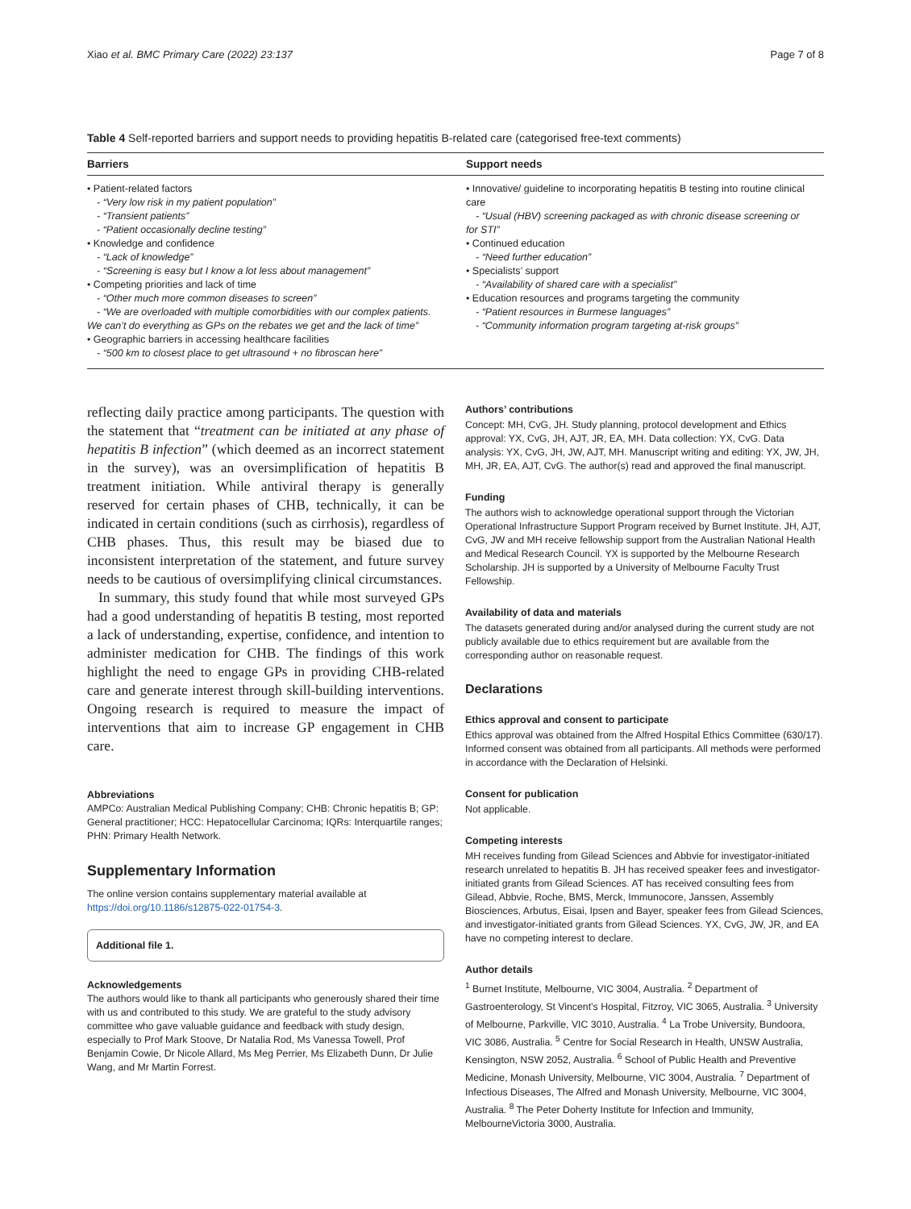Xiao et al. BMC Primary Care (2022) 23:137 Page 7 of 8
Table 4 Self-reported barriers and support needs to providing hepatitis B-related care (categorised free-text comments)
| Barriers | Support needs |
| --- | --- |
| • Patient-related factors - “Very low risk in my patient population” - “Transient patients” - “Patient occasionally decline testing” • Knowledge and confidence - “Lack of knowledge” - “Screening is easy but I know a lot less about management” • Competing priorities and lack of time - “Other much more common diseases to screen” - “We are overloaded with multiple comorbidities with our complex patients. We can’t do everything as GPs on the rebates we get and the lack of time” • Geographic barriers in accessing healthcare facilities - “500 km to closest place to get ultrasound + no fibroscan here” | • Innovative/ guideline to incorporating hepatitis B testing into routine clinical care - “Usual (HBV) screening packaged as with chronic disease screening or for STI” • Continued education - “Need further education” • Specialists’ support - “Availability of shared care with a specialist” • Education resources and programs targeting the community - “Patient resources in Burmese languages” - “Community information program targeting at-risk groups” |
reflecting daily practice among participants. The question with the statement that “treatment can be initiated at any phase of hepatitis B infection” (which deemed as an incorrect statement in the survey), was an oversimplification of hepatitis B treatment initiation. While antiviral therapy is generally reserved for certain phases of CHB, technically, it can be indicated in certain conditions (such as cirrhosis), regardless of CHB phases. Thus, this result may be biased due to inconsistent interpretation of the statement, and future survey needs to be cautious of oversimplifying clinical circumstances.
In summary, this study found that while most surveyed GPs had a good understanding of hepatitis B testing, most reported a lack of understanding, expertise, confidence, and intention to administer medication for CHB. The findings of this work highlight the need to engage GPs in providing CHB-related care and generate interest through skill-building interventions. Ongoing research is required to measure the impact of interventions that aim to increase GP engagement in CHB care.
Abbreviations
AMPCo: Australian Medical Publishing Company; CHB: Chronic hepatitis B; GP: General practitioner; HCC: Hepatocellular Carcinoma; IQRs: Interquartile ranges; PHN: Primary Health Network.
Supplementary Information
The online version contains supplementary material available at https://doi.org/10.1186/s12875-022-01754-3.
Additional file 1.
Acknowledgements
The authors would like to thank all participants who generously shared their time with us and contributed to this study. We are grateful to the study advisory committee who gave valuable guidance and feedback with study design, especially to Prof Mark Stoove, Dr Natalia Rod, Ms Vanessa Towell, Prof Benjamin Cowie, Dr Nicole Allard, Ms Meg Perrier, Ms Elizabeth Dunn, Dr Julie Wang, and Mr Martin Forrest.
Authors’ contributions
Concept: MH, CvG, JH. Study planning, protocol development and Ethics approval: YX, CvG, JH, AJT, JR, EA, MH. Data collection: YX, CvG. Data analysis: YX, CvG, JH, JW, AJT, MH. Manuscript writing and editing: YX, JW, JH, MH, JR, EA, AJT, CvG. The author(s) read and approved the final manuscript.
Funding
The authors wish to acknowledge operational support through the Victorian Operational Infrastructure Support Program received by Burnet Institute. JH, AJT, CvG, JW and MH receive fellowship support from the Australian National Health and Medical Research Council. YX is supported by the Melbourne Research Scholarship. JH is supported by a University of Melbourne Faculty Trust Fellowship.
Availability of data and materials
The datasets generated during and/or analysed during the current study are not publicly available due to ethics requirement but are available from the corresponding author on reasonable request.
Declarations
Ethics approval and consent to participate
Ethics approval was obtained from the Alfred Hospital Ethics Committee (630/17). Informed consent was obtained from all participants. All methods were performed in accordance with the Declaration of Helsinki.
Consent for publication
Not applicable.
Competing interests
MH receives funding from Gilead Sciences and Abbvie for investigator-initiated research unrelated to hepatitis B. JH has received speaker fees and investigator-initiated grants from Gilead Sciences. AT has received consulting fees from Gilead, Abbvie, Roche, BMS, Merck, Immunocore, Janssen, Assembly Biosciences, Arbutus, Eisai, Ipsen and Bayer, speaker fees from Gilead Sciences, and investigator-initiated grants from Gilead Sciences. YX, CvG, JW, JR, and EA have no competing interest to declare.
Author details
<sup>1</sup> Burnet Institute, Melbourne, VIC 3004, Australia. <sup>2</sup> Department of Gastroenterology, St Vincent’s Hospital, Fitzroy, VIC 3065, Australia. <sup>3</sup> University of Melbourne, Parkville, VIC 3010, Australia. <sup>4</sup> La Trobe University, Bundoora, VIC 3086, Australia. <sup>5</sup> Centre for Social Research in Health, UNSW Australia, Kensington, NSW 2052, Australia. <sup>6</sup> School of Public Health and Preventive Medicine, Monash University, Melbourne, VIC 3004, Australia. <sup>7</sup> Department of Infectious Diseases, The Alfred and Monash University, Melbourne, VIC 3004, Australia. <sup>8</sup> The Peter Doherty Institute for Infection and Immunity, MelbourneVictoria 3000, Australia.